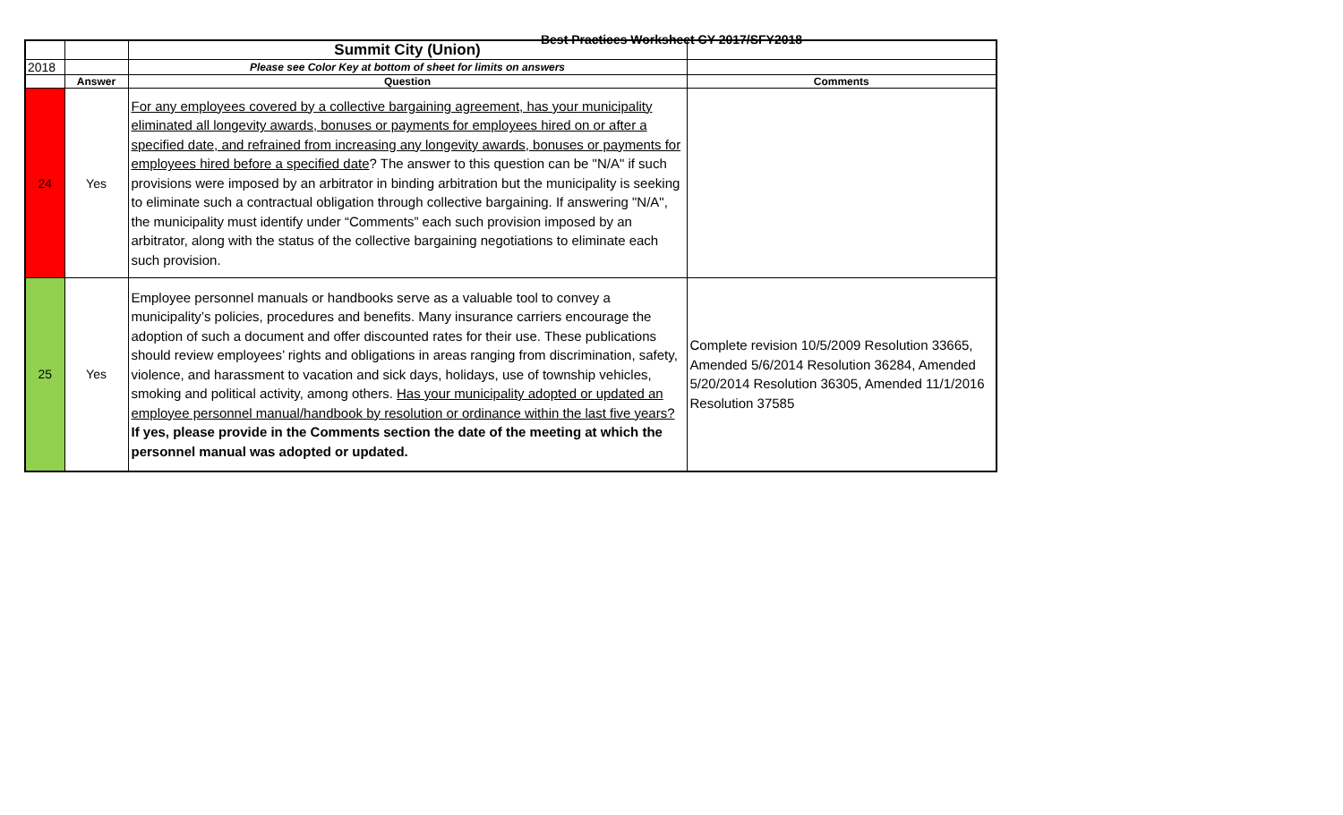Best Practices Worksheet CY 2017/SFY2018
| | | Summit City (Union) | |
| 2018 | | Please see Color Key at bottom of sheet for limits on answers | |
| | Answer | Question | Comments |
| 24 | Yes | For any employees covered by a collective bargaining agreement, has your municipality eliminated all longevity awards, bonuses or payments for employees hired on or after a specified date, and refrained from increasing any longevity awards, bonuses or payments for employees hired before a specified date ? The answer to this question can be "N/A" if such provisions were imposed by an arbitrator in binding arbitration but the municipality is seeking to eliminate such a contractual obligation through collective bargaining. If answering "N/A", the municipality must identify under “Comments” each such provision imposed by an arbitrator, along with the status of the collective bargaining negotiations to eliminate each such provision. | |
| 25 | Yes | Employee personnel manuals or handbooks serve as a valuable tool to convey a municipality’s policies, procedures and benefits. Many insurance carriers encourage the adoption of such a document and offer discounted rates for their use. These publications should review employees’ rights and obligations in areas ranging from discrimination, safety, violence, and harassment to vacation and sick days, holidays, use of township vehicles, smoking and political activity, among others. Has your municipality adopted or updated an employee personnel manual/handbook by resolution or ordinance within the last five years? If yes, please provide in the Comments section the date of the meeting at which the personnel manual was adopted or updated. | Complete revision 10/5/2009 Resolution 33665, Amended 5/6/2014 Resolution 36284, Amended 5/20/2014 Resolution 36305, Amended 11/1/2016 Resolution 37585 |